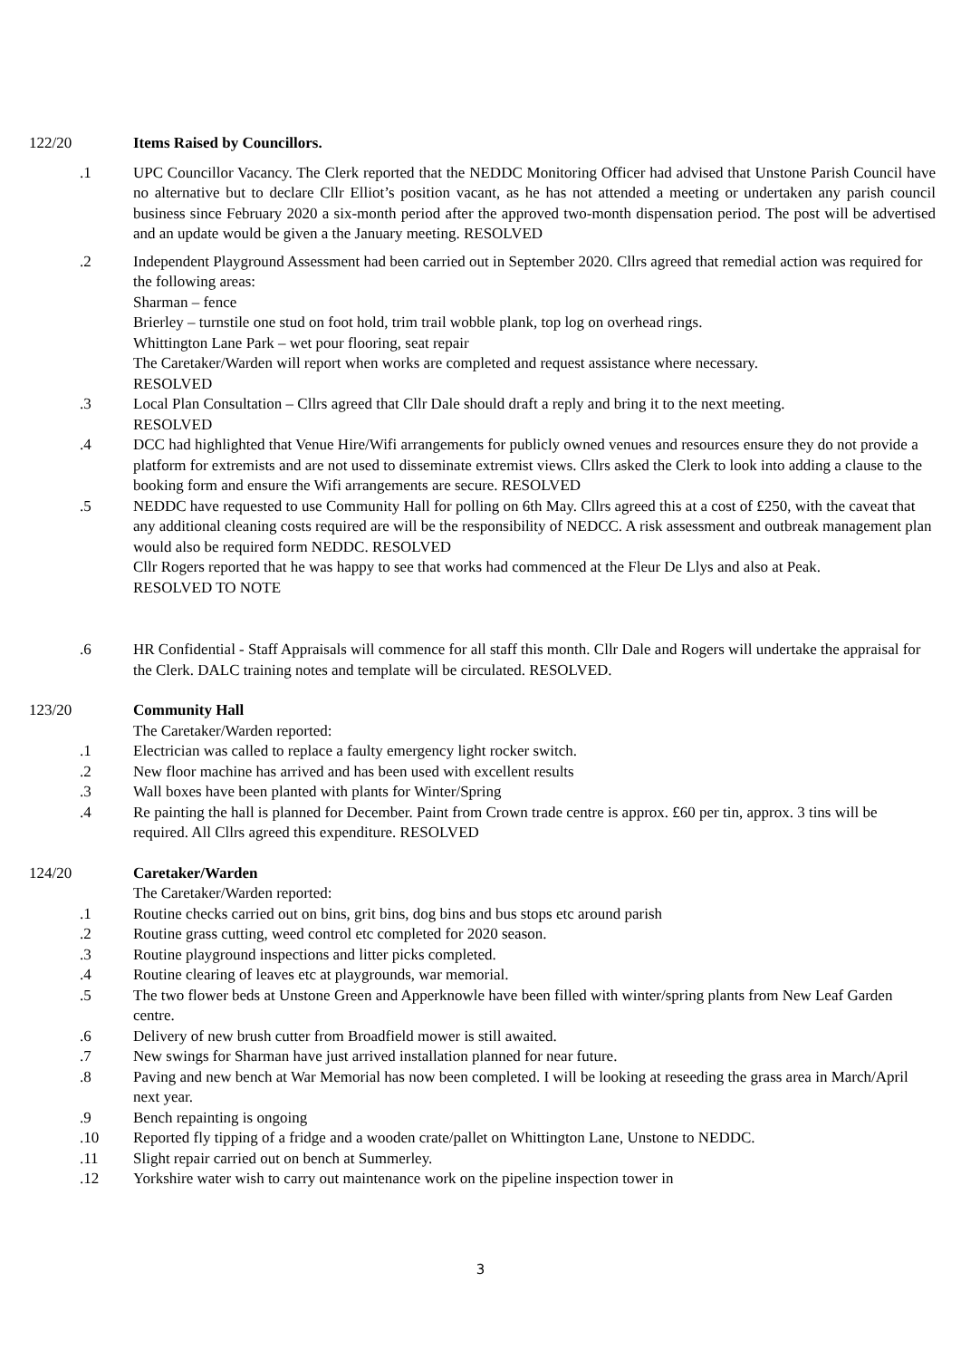122/20 Items Raised by Councillors.
.1 UPC Councillor Vacancy. The Clerk reported that the NEDDC Monitoring Officer had advised that Unstone Parish Council have no alternative but to declare Cllr Elliot’s position vacant, as he has not attended a meeting or undertaken any parish council business since February 2020 a six-month period after the approved two-month dispensation period. The post will be advertised and an update would be given a the January meeting. RESOLVED
.2 Independent Playground Assessment had been carried out in September 2020. Cllrs agreed that remedial action was required for the following areas:
Sharman – fence
Brierley – turnstile one stud on foot hold, trim trail wobble plank, top log on overhead rings.
Whittington Lane Park – wet pour flooring, seat repair
The Caretaker/Warden will report when works are completed and request assistance where necessary.
RESOLVED
.3 Local Plan Consultation – Cllrs agreed that Cllr Dale should draft a reply and bring it to the next meeting.
RESOLVED
.4 DCC had highlighted that Venue Hire/Wifi arrangements for publicly owned venues and resources ensure they do not provide a platform for extremists and are not used to disseminate extremist views. Cllrs asked the Clerk to look into adding a clause to the booking form and ensure the Wifi arrangements are secure. RESOLVED
.5 NEDDC have requested to use Community Hall for polling on 6th May. Cllrs agreed this at a cost of £250, with the caveat that any additional cleaning costs required are will be the responsibility of NEDCC. A risk assessment and outbreak management plan would also be required form NEDDC. RESOLVED
Cllr Rogers reported that he was happy to see that works had commenced at the Fleur De Llys and also at Peak.
RESOLVED TO NOTE
.6 HR Confidential - Staff Appraisals will commence for all staff this month. Cllr Dale and Rogers will undertake the appraisal for the Clerk. DALC training notes and template will be circulated. RESOLVED.
123/20 Community Hall
The Caretaker/Warden reported:
.1 Electrician was called to replace a faulty emergency light rocker switch.
.2 New floor machine has arrived and has been used with excellent results
.3 Wall boxes have been planted with plants for Winter/Spring
.4 Re painting the hall is planned for December. Paint from Crown trade centre is approx. £60 per tin, approx. 3 tins will be required. All Cllrs agreed this expenditure. RESOLVED
124/20 Caretaker/Warden
The Caretaker/Warden reported:
.1 Routine checks carried out on bins, grit bins, dog bins and bus stops etc around parish
.2 Routine grass cutting, weed control etc completed for 2020 season.
.3 Routine playground inspections and litter picks completed.
.4 Routine clearing of leaves etc at playgrounds, war memorial.
.5 The two flower beds at Unstone Green and Apperknowle have been filled with winter/spring plants from New Leaf Garden centre.
.6 Delivery of new brush cutter from Broadfield mower is still awaited.
.7 New swings for Sharman have just arrived installation planned for near future.
.8 Paving and new bench at War Memorial has now been completed. I will be looking at reseeding the grass area in March/April next year.
.9 Bench repainting is ongoing
.10 Reported fly tipping of a fridge and a wooden crate/pallet on Whittington Lane, Unstone to NEDDC.
.11 Slight repair carried out on bench at Summerley.
.12 Yorkshire water wish to carry out maintenance work on the pipeline inspection tower in
3